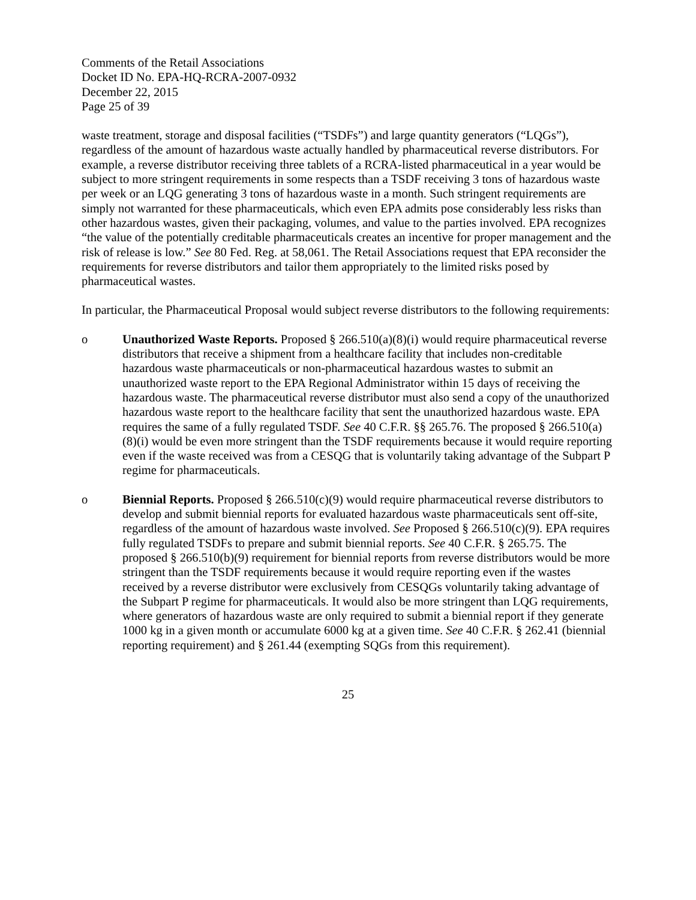Comments of the Retail Associations
Docket ID No. EPA-HQ-RCRA-2007-0932
December 22, 2015
Page 25 of 39
waste treatment, storage and disposal facilities (“TSDFs”) and large quantity generators (“LQGs”), regardless of the amount of hazardous waste actually handled by pharmaceutical reverse distributors. For example, a reverse distributor receiving three tablets of a RCRA-listed pharmaceutical in a year would be subject to more stringent requirements in some respects than a TSDF receiving 3 tons of hazardous waste per week or an LQG generating 3 tons of hazardous waste in a month. Such stringent requirements are simply not warranted for these pharmaceuticals, which even EPA admits pose considerably less risks than other hazardous wastes, given their packaging, volumes, and value to the parties involved. EPA recognizes “the value of the potentially creditable pharmaceuticals creates an incentive for proper management and the risk of release is low.” See 80 Fed. Reg. at 58,061. The Retail Associations request that EPA reconsider the requirements for reverse distributors and tailor them appropriately to the limited risks posed by pharmaceutical wastes.
In particular, the Pharmaceutical Proposal would subject reverse distributors to the following requirements:
o Unauthorized Waste Reports. Proposed § 266.510(a)(8)(i) would require pharmaceutical reverse distributors that receive a shipment from a healthcare facility that includes non-creditable hazardous waste pharmaceuticals or non-pharmaceutical hazardous wastes to submit an unauthorized waste report to the EPA Regional Administrator within 15 days of receiving the hazardous waste. The pharmaceutical reverse distributor must also send a copy of the unauthorized hazardous waste report to the healthcare facility that sent the unauthorized hazardous waste. EPA requires the same of a fully regulated TSDF. See 40 C.F.R. §§ 265.76. The proposed § 266.510(a)(8)(i) would be even more stringent than the TSDF requirements because it would require reporting even if the waste received was from a CESQG that is voluntarily taking advantage of the Subpart P regime for pharmaceuticals.
o Biennial Reports. Proposed § 266.510(c)(9) would require pharmaceutical reverse distributors to develop and submit biennial reports for evaluated hazardous waste pharmaceuticals sent off-site, regardless of the amount of hazardous waste involved. See Proposed § 266.510(c)(9). EPA requires fully regulated TSDFs to prepare and submit biennial reports. See 40 C.F.R. § 265.75. The proposed § 266.510(b)(9) requirement for biennial reports from reverse distributors would be more stringent than the TSDF requirements because it would require reporting even if the wastes received by a reverse distributor were exclusively from CESQGs voluntarily taking advantage of the Subpart P regime for pharmaceuticals. It would also be more stringent than LQG requirements, where generators of hazardous waste are only required to submit a biennial report if they generate 1000 kg in a given month or accumulate 6000 kg at a given time. See 40 C.F.R. § 262.41 (biennial reporting requirement) and § 261.44 (exempting SQGs from this requirement).
25